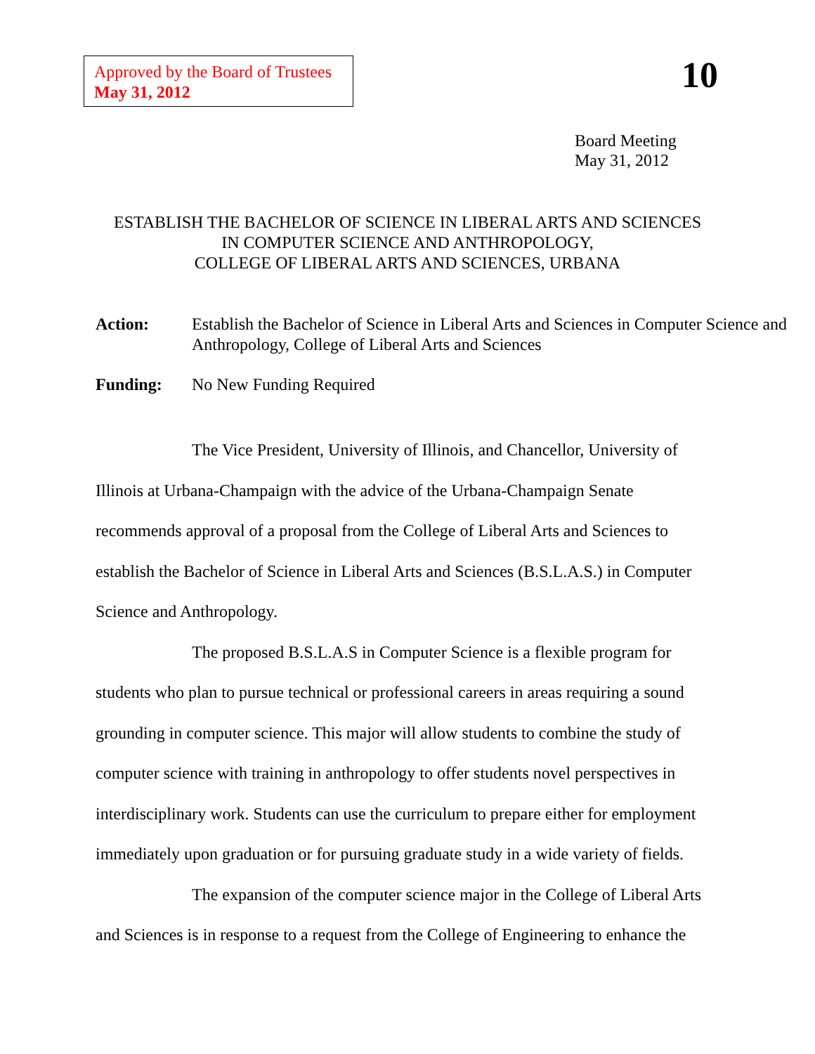Approved by the Board of Trustees
May 31, 2012
10
Board Meeting
May 31, 2012
ESTABLISH THE BACHELOR OF SCIENCE IN LIBERAL ARTS AND SCIENCES
IN COMPUTER SCIENCE AND ANTHROPOLOGY,
COLLEGE OF LIBERAL ARTS AND SCIENCES, URBANA
Action: Establish the Bachelor of Science in Liberal Arts and Sciences in Computer Science and Anthropology, College of Liberal Arts and Sciences
Funding: No New Funding Required
The Vice President, University of Illinois, and Chancellor, University of Illinois at Urbana-Champaign with the advice of the Urbana-Champaign Senate recommends approval of a proposal from the College of Liberal Arts and Sciences to establish the Bachelor of Science in Liberal Arts and Sciences (B.S.L.A.S.) in Computer Science and Anthropology.
The proposed B.S.L.A.S in Computer Science is a flexible program for students who plan to pursue technical or professional careers in areas requiring a sound grounding in computer science. This major will allow students to combine the study of computer science with training in anthropology to offer students novel perspectives in interdisciplinary work. Students can use the curriculum to prepare either for employment immediately upon graduation or for pursuing graduate study in a wide variety of fields.
The expansion of the computer science major in the College of Liberal Arts and Sciences is in response to a request from the College of Engineering to enhance the